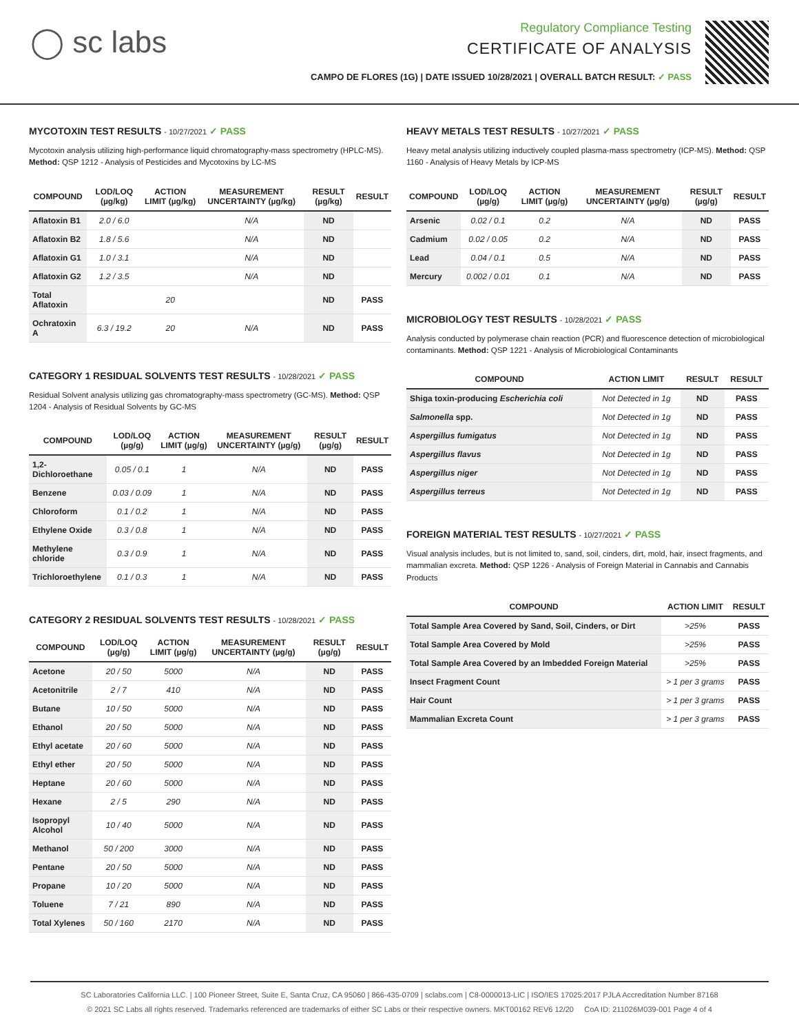◯ sc labs
Regulatory Compliance Testing
CERTIFICATE OF ANALYSIS
CAMPO DE FLORES (1G) | DATE ISSUED 10/28/2021 | OVERALL BATCH RESULT: ✓ PASS
MYCOTOXIN TEST RESULTS - 10/27/2021 ✓ PASS
Mycotoxin analysis utilizing high-performance liquid chromatography-mass spectrometry (HPLC-MS). Method: QSP 1212 - Analysis of Pesticides and Mycotoxins by LC-MS
| COMPOUND | LOD/LOQ (µg/kg) | ACTION LIMIT (µg/kg) | MEASUREMENT UNCERTAINTY (µg/kg) | RESULT (µg/kg) | RESULT |
| --- | --- | --- | --- | --- | --- |
| Aflatoxin B1 | 2.0 / 6.0 | | N/A | ND | |
| Aflatoxin B2 | 1.8 / 5.6 | | N/A | ND | |
| Aflatoxin G1 | 1.0 / 3.1 | | N/A | ND | |
| Aflatoxin G2 | 1.2 / 3.5 | | N/A | ND | |
| Total Aflatoxin | | 20 | | ND | PASS |
| Ochratoxin A | 6.3 / 19.2 | 20 | N/A | ND | PASS |
CATEGORY 1 RESIDUAL SOLVENTS TEST RESULTS - 10/28/2021 ✓ PASS
Residual Solvent analysis utilizing gas chromatography-mass spectrometry (GC-MS). Method: QSP 1204 - Analysis of Residual Solvents by GC-MS
| COMPOUND | LOD/LOQ (µg/g) | ACTION LIMIT (µg/g) | MEASUREMENT UNCERTAINTY (µg/g) | RESULT (µg/g) | RESULT |
| --- | --- | --- | --- | --- | --- |
| 1,2-Dichloroethane | 0.05 / 0.1 | 1 | N/A | ND | PASS |
| Benzene | 0.03 / 0.09 | 1 | N/A | ND | PASS |
| Chloroform | 0.1 / 0.2 | 1 | N/A | ND | PASS |
| Ethylene Oxide | 0.3 / 0.8 | 1 | N/A | ND | PASS |
| Methylene chloride | 0.3 / 0.9 | 1 | N/A | ND | PASS |
| Trichloroethylene | 0.1 / 0.3 | 1 | N/A | ND | PASS |
CATEGORY 2 RESIDUAL SOLVENTS TEST RESULTS - 10/28/2021 ✓ PASS
| COMPOUND | LOD/LOQ (µg/g) | ACTION LIMIT (µg/g) | MEASUREMENT UNCERTAINTY (µg/g) | RESULT (µg/g) | RESULT |
| --- | --- | --- | --- | --- | --- |
| Acetone | 20 / 50 | 5000 | N/A | ND | PASS |
| Acetonitrile | 2 / 7 | 410 | N/A | ND | PASS |
| Butane | 10 / 50 | 5000 | N/A | ND | PASS |
| Ethanol | 20 / 50 | 5000 | N/A | ND | PASS |
| Ethyl acetate | 20 / 60 | 5000 | N/A | ND | PASS |
| Ethyl ether | 20 / 50 | 5000 | N/A | ND | PASS |
| Heptane | 20 / 60 | 5000 | N/A | ND | PASS |
| Hexane | 2 / 5 | 290 | N/A | ND | PASS |
| Isopropyl Alcohol | 10 / 40 | 5000 | N/A | ND | PASS |
| Methanol | 50 / 200 | 3000 | N/A | ND | PASS |
| Pentane | 20 / 50 | 5000 | N/A | ND | PASS |
| Propane | 10 / 20 | 5000 | N/A | ND | PASS |
| Toluene | 7 / 21 | 890 | N/A | ND | PASS |
| Total Xylenes | 50 / 160 | 2170 | N/A | ND | PASS |
HEAVY METALS TEST RESULTS - 10/27/2021 ✓ PASS
Heavy metal analysis utilizing inductively coupled plasma-mass spectrometry (ICP-MS). Method: QSP 1160 - Analysis of Heavy Metals by ICP-MS
| COMPOUND | LOD/LOQ (µg/g) | ACTION LIMIT (µg/g) | MEASUREMENT UNCERTAINTY (µg/g) | RESULT (µg/g) | RESULT |
| --- | --- | --- | --- | --- | --- |
| Arsenic | 0.02 / 0.1 | 0.2 | N/A | ND | PASS |
| Cadmium | 0.02 / 0.05 | 0.2 | N/A | ND | PASS |
| Lead | 0.04 / 0.1 | 0.5 | N/A | ND | PASS |
| Mercury | 0.002 / 0.01 | 0.1 | N/A | ND | PASS |
MICROBIOLOGY TEST RESULTS - 10/28/2021 ✓ PASS
Analysis conducted by polymerase chain reaction (PCR) and fluorescence detection of microbiological contaminants. Method: QSP 1221 - Analysis of Microbiological Contaminants
| COMPOUND | ACTION LIMIT | RESULT | RESULT |
| --- | --- | --- | --- |
| Shiga toxin-producing Escherichia coli | Not Detected in 1g | ND | PASS |
| Salmonella spp. | Not Detected in 1g | ND | PASS |
| Aspergillus fumigatus | Not Detected in 1g | ND | PASS |
| Aspergillus flavus | Not Detected in 1g | ND | PASS |
| Aspergillus niger | Not Detected in 1g | ND | PASS |
| Aspergillus terreus | Not Detected in 1g | ND | PASS |
FOREIGN MATERIAL TEST RESULTS - 10/27/2021 ✓ PASS
Visual analysis includes, but is not limited to, sand, soil, cinders, dirt, mold, hair, insect fragments, and mammalian excreta. Method: QSP 1226 - Analysis of Foreign Material in Cannabis and Cannabis Products
| COMPOUND | ACTION LIMIT | RESULT |
| --- | --- | --- |
| Total Sample Area Covered by Sand, Soil, Cinders, or Dirt | >25% | PASS |
| Total Sample Area Covered by Mold | >25% | PASS |
| Total Sample Area Covered by an Imbedded Foreign Material | >25% | PASS |
| Insect Fragment Count | > 1 per 3 grams | PASS |
| Hair Count | > 1 per 3 grams | PASS |
| Mammalian Excreta Count | > 1 per 3 grams | PASS |
SC Laboratories California LLC. | 100 Pioneer Street, Suite E, Santa Cruz, CA 95060 | 866-435-0709 | sclabs.com | C8-0000013-LIC | ISO/IES 17025:2017 PJLA Accreditation Number 87168
© 2021 SC Labs all rights reserved. Trademarks referenced are trademarks of either SC Labs or their respective owners. MKT00162 REV6 12/20 CoA ID: 211026M039-001 Page 4 of 4